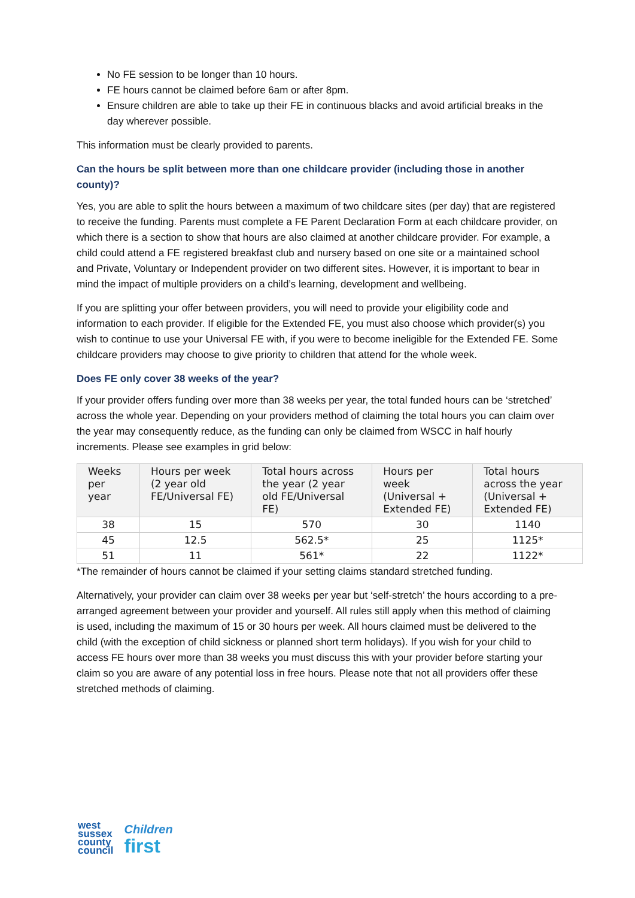No FE session to be longer than 10 hours.
FE hours cannot be claimed before 6am or after 8pm.
Ensure children are able to take up their FE in continuous blacks and avoid artificial breaks in the day wherever possible.
This information must be clearly provided to parents.
Can the hours be split between more than one childcare provider (including those in another county)?
Yes, you are able to split the hours between a maximum of two childcare sites (per day) that are registered to receive the funding. Parents must complete a FE Parent Declaration Form at each childcare provider, on which there is a section to show that hours are also claimed at another childcare provider. For example, a child could attend a FE registered breakfast club and nursery based on one site or a maintained school and Private, Voluntary or Independent provider on two different sites. However, it is important to bear in mind the impact of multiple providers on a child’s learning, development and wellbeing.
If you are splitting your offer between providers, you will need to provide your eligibility code and information to each provider. If eligible for the Extended FE, you must also choose which provider(s) you wish to continue to use your Universal FE with, if you were to become ineligible for the Extended FE. Some childcare providers may choose to give priority to children that attend for the whole week.
Does FE only cover 38 weeks of the year?
If your provider offers funding over more than 38 weeks per year, the total funded hours can be ‘stretched’ across the whole year. Depending on your providers method of claiming the total hours you can claim over the year may consequently reduce, as the funding can only be claimed from WSCC in half hourly increments. Please see examples in grid below:
| Weeks per year | Hours per week (2 year old FE/Universal FE) | Total hours across the year (2 year old FE/Universal FE) | Hours per week (Universal + Extended FE) | Total hours across the year (Universal + Extended FE) |
| --- | --- | --- | --- | --- |
| 38 | 15 | 570 | 30 | 1140 |
| 45 | 12.5 | 562.5* | 25 | 1125* |
| 51 | 11 | 561* | 22 | 1122* |
*The remainder of hours cannot be claimed if your setting claims standard stretched funding.
Alternatively, your provider can claim over 38 weeks per year but ‘self-stretch’ the hours according to a pre-arranged agreement between your provider and yourself. All rules still apply when this method of claiming is used, including the maximum of 15 or 30 hours per week. All hours claimed must be delivered to the child (with the exception of child sickness or planned short term holidays). If you wish for your child to access FE hours over more than 38 weeks you must discuss this with your provider before starting your claim so you are aware of any potential loss in free hours. Please note that not all providers offer these stretched methods of claiming.
west
sussex
county
council
Children
first